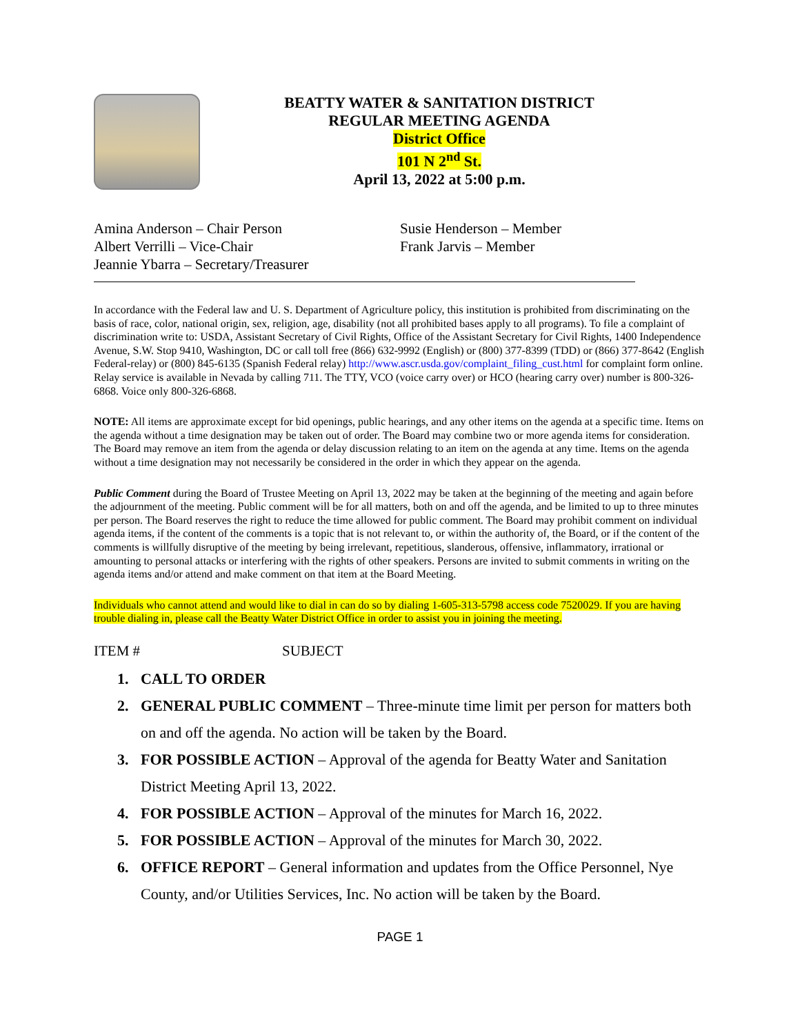BEATTY WATER & SANITATION DISTRICT
REGULAR MEETING AGENDA
District Office
101 N 2<sup>nd</sup> St.
April 13, 2022 at 5:00 p.m.
Amina Anderson – Chair Person
Albert Verrilli – Vice-Chair
Jeannie Ybarra – Secretary/Treasurer
Susie Henderson – Member
Frank Jarvis – Member
In accordance with the Federal law and U. S. Department of Agriculture policy, this institution is prohibited from discriminating on the basis of race, color, national origin, sex, religion, age, disability (not all prohibited bases apply to all programs). To file a complaint of discrimination write to: USDA, Assistant Secretary of Civil Rights, Office of the Assistant Secretary for Civil Rights, 1400 Independence Avenue, S.W. Stop 9410, Washington, DC or call toll free (866) 632-9992 (English) or (800) 377-8399 (TDD) or (866) 377-8642 (English Federal-relay) or (800) 845-6135 (Spanish Federal relay) http://www.ascr.usda.gov/complaint_filing_cust.html for complaint form online. Relay service is available in Nevada by calling 711. The TTY, VCO (voice carry over) or HCO (hearing carry over) number is 800-326-6868. Voice only 800-326-6868.
NOTE: All items are approximate except for bid openings, public hearings, and any other items on the agenda at a specific time. Items on the agenda without a time designation may be taken out of order. The Board may combine two or more agenda items for consideration. The Board may remove an item from the agenda or delay discussion relating to an item on the agenda at any time. Items on the agenda without a time designation may not necessarily be considered in the order in which they appear on the agenda.
Public Comment during the Board of Trustee Meeting on April 13, 2022 may be taken at the beginning of the meeting and again before the adjournment of the meeting. Public comment will be for all matters, both on and off the agenda, and be limited to up to three minutes per person. The Board reserves the right to reduce the time allowed for public comment. The Board may prohibit comment on individual agenda items, if the content of the comments is a topic that is not relevant to, or within the authority of, the Board, or if the content of the comments is willfully disruptive of the meeting by being irrelevant, repetitious, slanderous, offensive, inflammatory, irrational or amounting to personal attacks or interfering with the rights of other speakers. Persons are invited to submit comments in writing on the agenda items and/or attend and make comment on that item at the Board Meeting.
Individuals who cannot attend and would like to dial in can do so by dialing 1-605-313-5798 access code 7520029. If you are having trouble dialing in, please call the Beatty Water District Office in order to assist you in joining the meeting.
ITEM # SUBJECT
1. CALL TO ORDER
2. GENERAL PUBLIC COMMENT – Three-minute time limit per person for matters both on and off the agenda. No action will be taken by the Board.
3. FOR POSSIBLE ACTION – Approval of the agenda for Beatty Water and Sanitation District Meeting April 13, 2022.
4. FOR POSSIBLE ACTION – Approval of the minutes for March 16, 2022.
5. FOR POSSIBLE ACTION – Approval of the minutes for March 30, 2022.
6. OFFICE REPORT – General information and updates from the Office Personnel, Nye County, and/or Utilities Services, Inc. No action will be taken by the Board.
PAGE 1